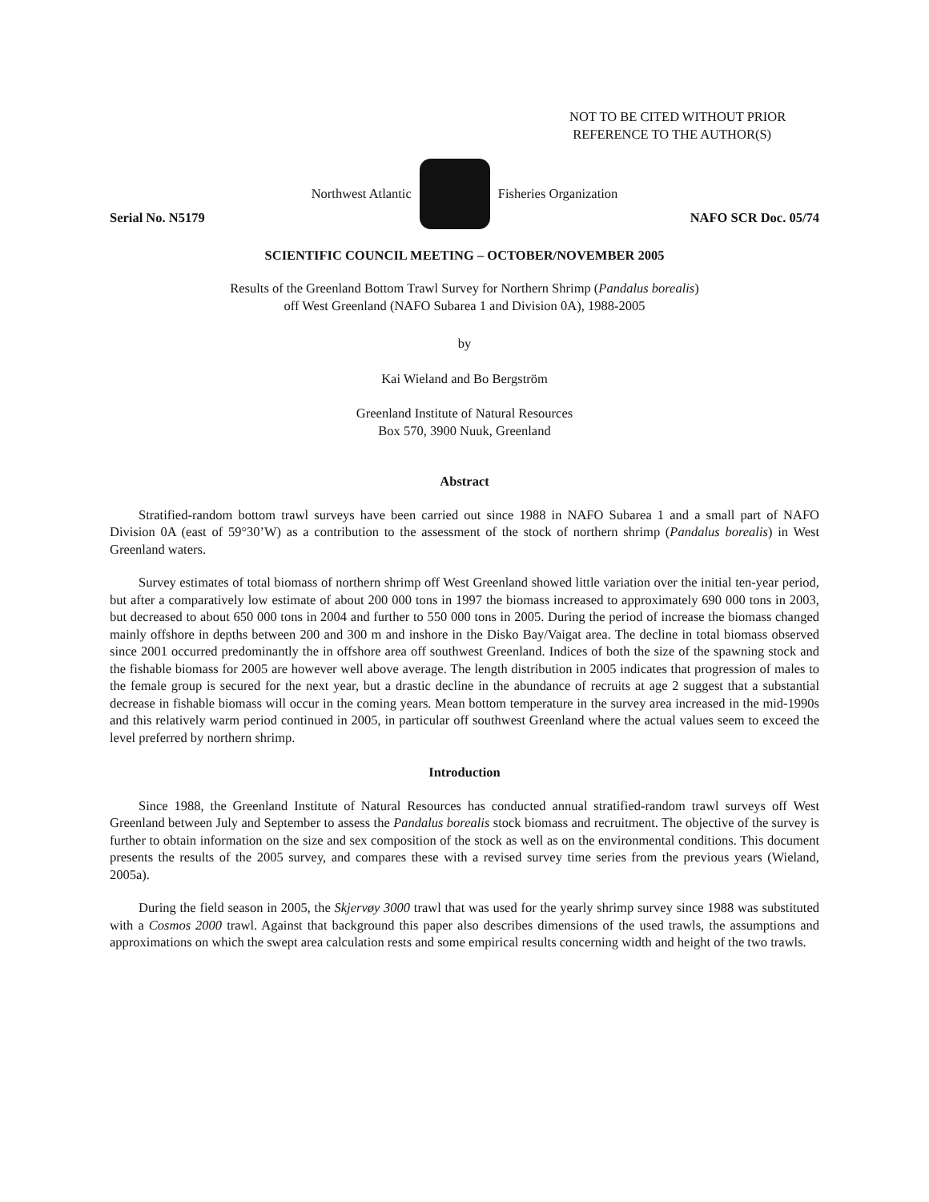NOT TO BE CITED WITHOUT PRIOR
REFERENCE TO THE AUTHOR(S)
Northwest Atlantic Fisheries Organization
Serial No. N5179 NAFO SCR Doc. 05/74
SCIENTIFIC COUNCIL MEETING – OCTOBER/NOVEMBER 2005
Results of the Greenland Bottom Trawl Survey for Northern Shrimp (Pandalus borealis)
off West Greenland (NAFO Subarea 1 and Division 0A), 1988-2005
by
Kai Wieland and Bo Bergström
Greenland Institute of Natural Resources
Box 570, 3900 Nuuk, Greenland
Abstract
Stratified-random bottom trawl surveys have been carried out since 1988 in NAFO Subarea 1 and a small part of NAFO Division 0A (east of 59°30’W) as a contribution to the assessment of the stock of northern shrimp (Pandalus borealis) in West Greenland waters.
Survey estimates of total biomass of northern shrimp off West Greenland showed little variation over the initial ten-year period, but after a comparatively low estimate of about 200 000 tons in 1997 the biomass increased to approximately 690 000 tons in 2003, but decreased to about 650 000 tons in 2004 and further to 550 000 tons in 2005. During the period of increase the biomass changed mainly offshore in depths between 200 and 300 m and inshore in the Disko Bay/Vaigat area. The decline in total biomass observed since 2001 occurred predominantly the in offshore area off southwest Greenland. Indices of both the size of the spawning stock and the fishable biomass for 2005 are however well above average. The length distribution in 2005 indicates that progression of males to the female group is secured for the next year, but a drastic decline in the abundance of recruits at age 2 suggest that a substantial decrease in fishable biomass will occur in the coming years. Mean bottom temperature in the survey area increased in the mid-1990s and this relatively warm period continued in 2005, in particular off southwest Greenland where the actual values seem to exceed the level preferred by northern shrimp.
Introduction
Since 1988, the Greenland Institute of Natural Resources has conducted annual stratified-random trawl surveys off West Greenland between July and September to assess the Pandalus borealis stock biomass and recruitment. The objective of the survey is further to obtain information on the size and sex composition of the stock as well as on the environmental conditions. This document presents the results of the 2005 survey, and compares these with a revised survey time series from the previous years (Wieland, 2005a).
During the field season in 2005, the Skjervøy 3000 trawl that was used for the yearly shrimp survey since 1988 was substituted with a Cosmos 2000 trawl. Against that background this paper also describes dimensions of the used trawls, the assumptions and approximations on which the swept area calculation rests and some empirical results concerning width and height of the two trawls.